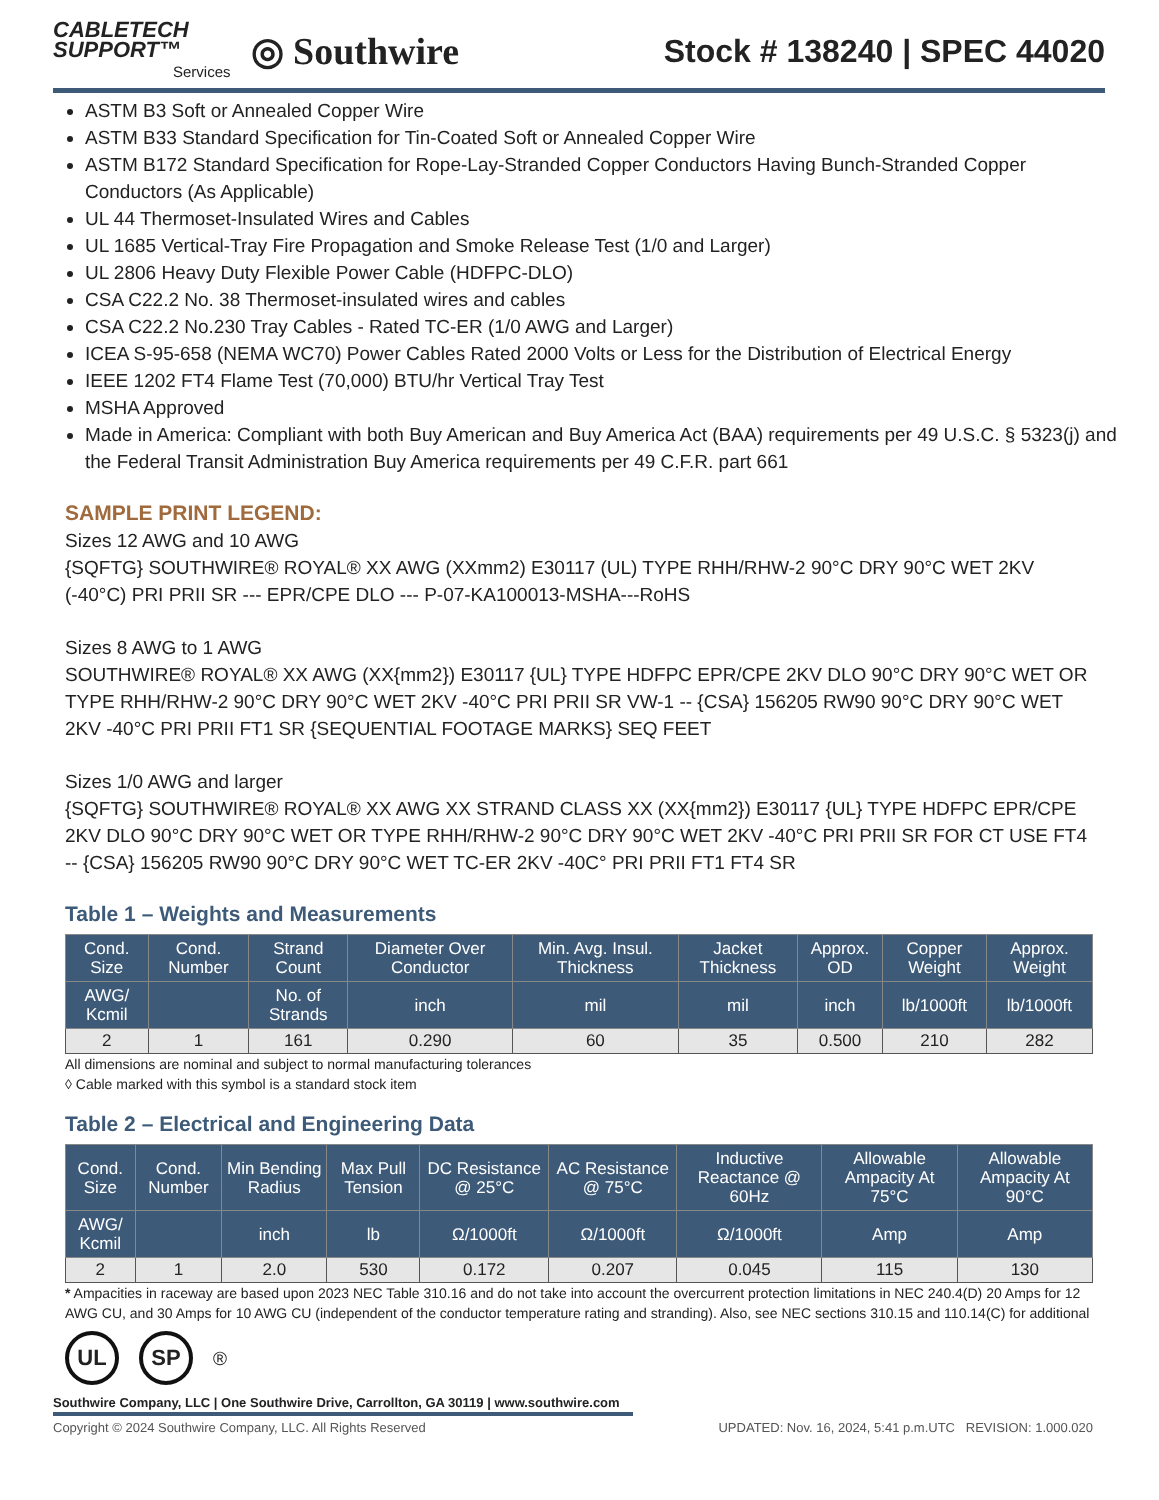CABLETECH
SUPPORT™
Services
◎ Southwire
Stock # 138240 | SPEC 44020
ASTM B3 Soft or Annealed Copper Wire
ASTM B33 Standard Specification for Tin-Coated Soft or Annealed Copper Wire
ASTM B172 Standard Specification for Rope-Lay-Stranded Copper Conductors Having Bunch-Stranded Copper Conductors (As Applicable)
UL 44 Thermoset-Insulated Wires and Cables
UL 1685 Vertical-Tray Fire Propagation and Smoke Release Test (1/0 and Larger)
UL 2806 Heavy Duty Flexible Power Cable (HDFPC-DLO)
CSA C22.2 No. 38 Thermoset-insulated wires and cables
CSA C22.2 No.230 Tray Cables - Rated TC-ER (1/0 AWG and Larger)
ICEA S-95-658 (NEMA WC70) Power Cables Rated 2000 Volts or Less for the Distribution of Electrical Energy
IEEE 1202 FT4 Flame Test (70,000) BTU/hr Vertical Tray Test
MSHA Approved
Made in America: Compliant with both Buy American and Buy America Act (BAA) requirements per 49 U.S.C. § 5323(j) and the Federal Transit Administration Buy America requirements per 49 C.F.R. part 661
SAMPLE PRINT LEGEND:
Sizes 12 AWG and 10 AWG
{SQFTG} SOUTHWIRE® ROYAL® XX AWG (XXmm2) E30117 (UL) TYPE RHH/RHW-2 90°C DRY 90°C WET 2KV (-40°C) PRI PRII SR --- EPR/CPE DLO --- P-07-KA100013-MSHA---RoHS
Sizes 8 AWG to 1 AWG
SOUTHWIRE® ROYAL® XX AWG (XX{mm2}) E30117 {UL} TYPE HDFPC EPR/CPE 2KV DLO 90°C DRY 90°C WET OR TYPE RHH/RHW-2 90°C DRY 90°C WET 2KV -40°C PRI PRII SR VW-1 -- {CSA} 156205 RW90 90°C DRY 90°C WET 2KV -40°C PRI PRII FT1 SR {SEQUENTIAL FOOTAGE MARKS} SEQ FEET
Sizes 1/0 AWG and larger
{SQFTG} SOUTHWIRE® ROYAL® XX AWG XX STRAND CLASS XX (XX{mm2}) E30117 {UL} TYPE HDFPC EPR/CPE 2KV DLO 90°C DRY 90°C WET OR TYPE RHH/RHW-2 90°C DRY 90°C WET 2KV -40°C PRI PRII SR FOR CT USE FT4 -- {CSA} 156205 RW90 90°C DRY 90°C WET TC-ER 2KV -40C° PRI PRII FT1 FT4 SR
Table 1 – Weights and Measurements
| Cond. Size | Cond. Number | Strand Count | Diameter Over Conductor | Min. Avg. Insul. Thickness | Jacket Thickness | Approx. OD | Copper Weight | Approx. Weight |
| --- | --- | --- | --- | --- | --- | --- | --- | --- |
| AWG/ Kcmil | | No. of Strands | inch | mil | mil | inch | lb/1000ft | lb/1000ft |
| 2 | 1 | 161 | 0.290 | 60 | 35 | 0.500 | 210 | 282 |
All dimensions are nominal and subject to normal manufacturing tolerances
◊ Cable marked with this symbol is a standard stock item
Table 2 – Electrical and Engineering Data
| Cond. Size | Cond. Number | Min Bending Radius | Max Pull Tension | DC Resistance @ 25°C | AC Resistance @ 75°C | Inductive Reactance @ 60Hz | Allowable Ampacity At 75°C | Allowable Ampacity At 90°C |
| --- | --- | --- | --- | --- | --- | --- | --- | --- |
| AWG/ Kcmil | | inch | lb | Ω/1000ft | Ω/1000ft | Ω/1000ft | Amp | Amp |
| 2 | 1 | 2.0 | 530 | 0.172 | 0.207 | 0.045 | 115 | 130 |
* Ampacities in raceway are based upon 2023 NEC Table 310.16 and do not take into account the overcurrent protection limitations in NEC 240.4(D) 20 Amps for 12 AWG CU, and 30 Amps for 10 AWG CU (independent of the conductor temperature rating and stranding). Also, see NEC sections 310.15 and 110.14(C) for additional
UL SP ®
Southwire Company, LLC | One Southwire Drive, Carrollton, GA 30119 | www.southwire.com
Copyright © 2024 Southwire Company, LLC. All Rights Reserved UPDATED: Nov. 16, 2024, 5:41 p.m.UTC REVISION: 1.000.020